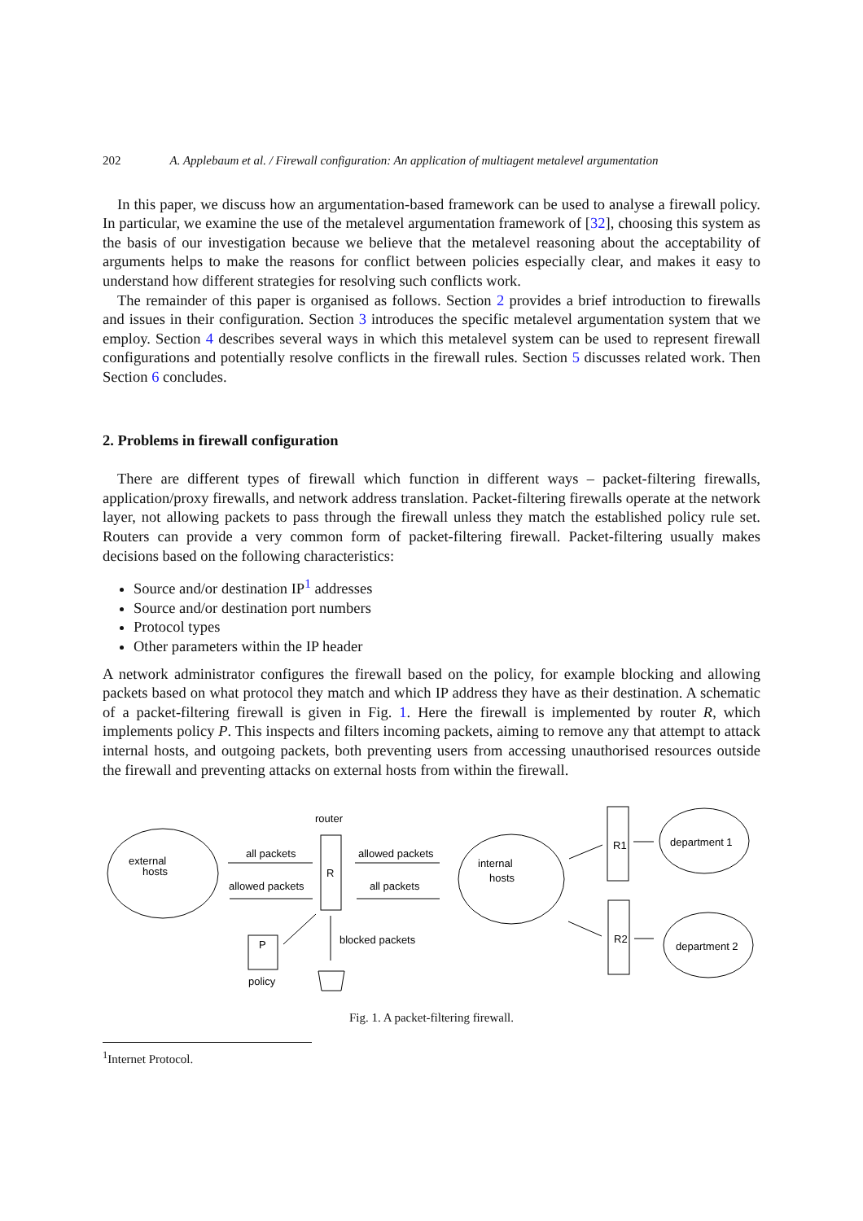202 A. Applebaum et al. / Firewall configuration: An application of multiagent metalevel argumentation
In this paper, we discuss how an argumentation-based framework can be used to analyse a firewall policy. In particular, we examine the use of the metalevel argumentation framework of [32], choosing this system as the basis of our investigation because we believe that the metalevel reasoning about the acceptability of arguments helps to make the reasons for conflict between policies especially clear, and makes it easy to understand how different strategies for resolving such conflicts work.
The remainder of this paper is organised as follows. Section 2 provides a brief introduction to firewalls and issues in their configuration. Section 3 introduces the specific metalevel argumentation system that we employ. Section 4 describes several ways in which this metalevel system can be used to represent firewall configurations and potentially resolve conflicts in the firewall rules. Section 5 discusses related work. Then Section 6 concludes.
2. Problems in firewall configuration
There are different types of firewall which function in different ways – packet-filtering firewalls, application/proxy firewalls, and network address translation. Packet-filtering firewalls operate at the network layer, not allowing packets to pass through the firewall unless they match the established policy rule set. Routers can provide a very common form of packet-filtering firewall. Packet-filtering usually makes decisions based on the following characteristics:
Source and/or destination IP<sup>1</sup> addresses
Source and/or destination port numbers
Protocol types
Other parameters within the IP header
A network administrator configures the firewall based on the policy, for example blocking and allowing packets based on what protocol they match and which IP address they have as their destination. A schematic of a packet-filtering firewall is given in Fig. 1. Here the firewall is implemented by router R, which implements policy P. This inspects and filters incoming packets, aiming to remove any that attempt to attack internal hosts, and outgoing packets, both preventing users from accessing unauthorised resources outside the firewall and preventing attacks on external hosts from within the firewall.
external
hosts
router
R
all packets
allowed packets
allowed packets
all packets
internal
hosts
R1
R2
department 1
department 2
blocked packets
P
policy
Fig. 1. A packet-filtering firewall.
<sup>1</sup> Internet Protocol.